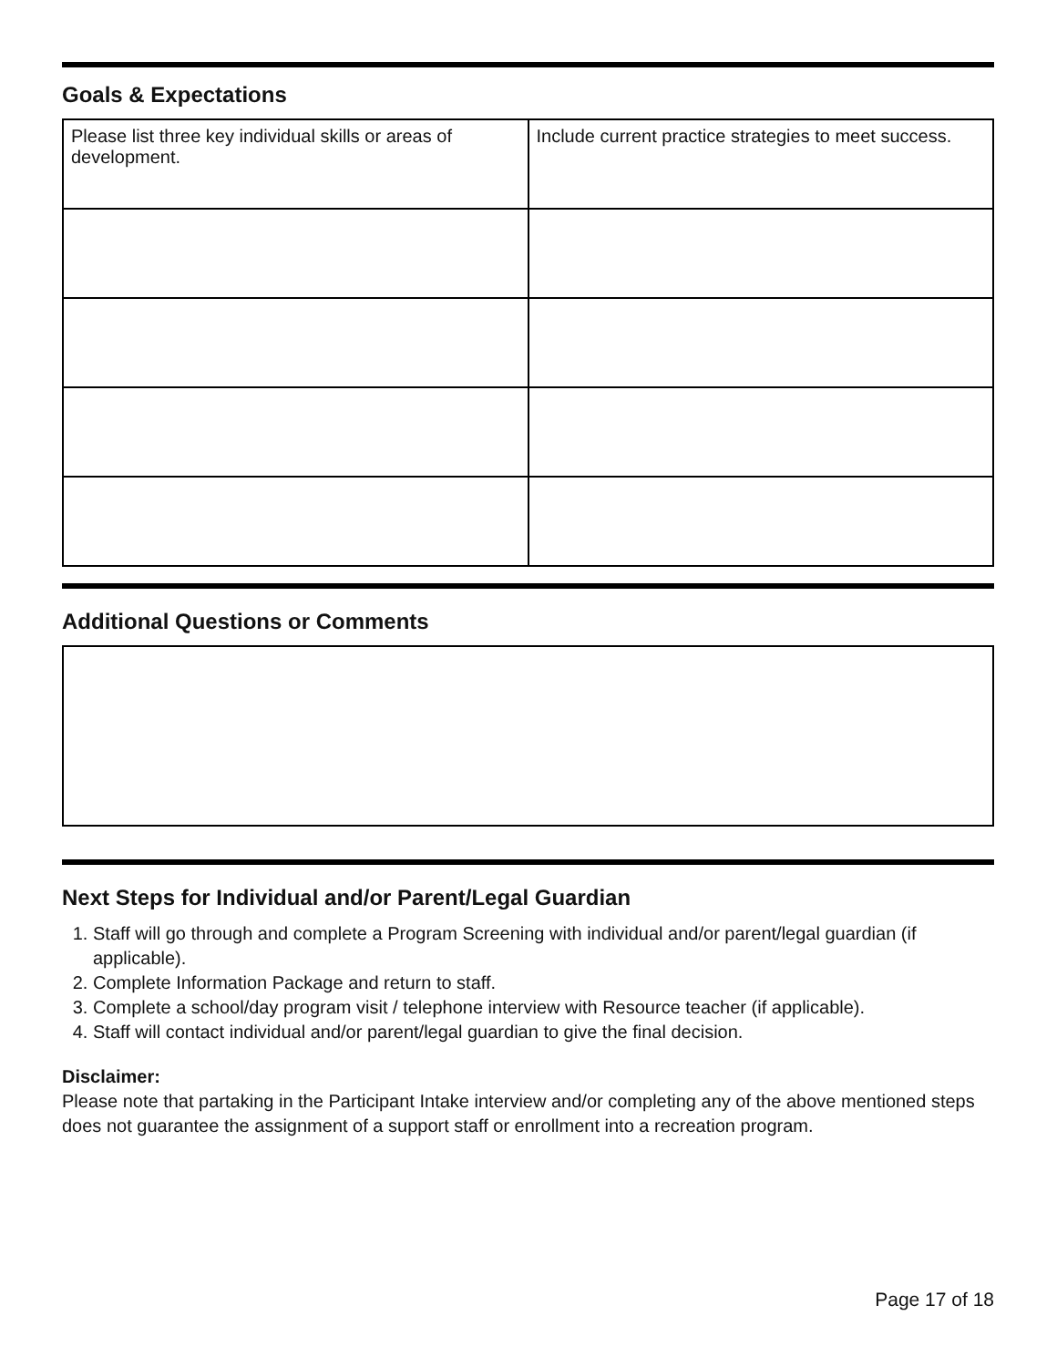Goals & Expectations
| Please list three key individual skills or areas of development. | Include current practice strategies to meet success. |
Additional Questions or Comments
Next Steps for Individual and/or Parent/Legal Guardian
1. Staff will go through and complete a Program Screening with individual and/or parent/legal guardian (if applicable).
2. Complete Information Package and return to staff.
3. Complete a school/day program visit / telephone interview with Resource teacher (if applicable).
4. Staff will contact individual and/or parent/legal guardian to give the final decision.
Disclaimer:
Please note that partaking in the Participant Intake interview and/or completing any of the above mentioned steps does not guarantee the assignment of a support staff or enrollment into a recreation program.
Page 17 of 18